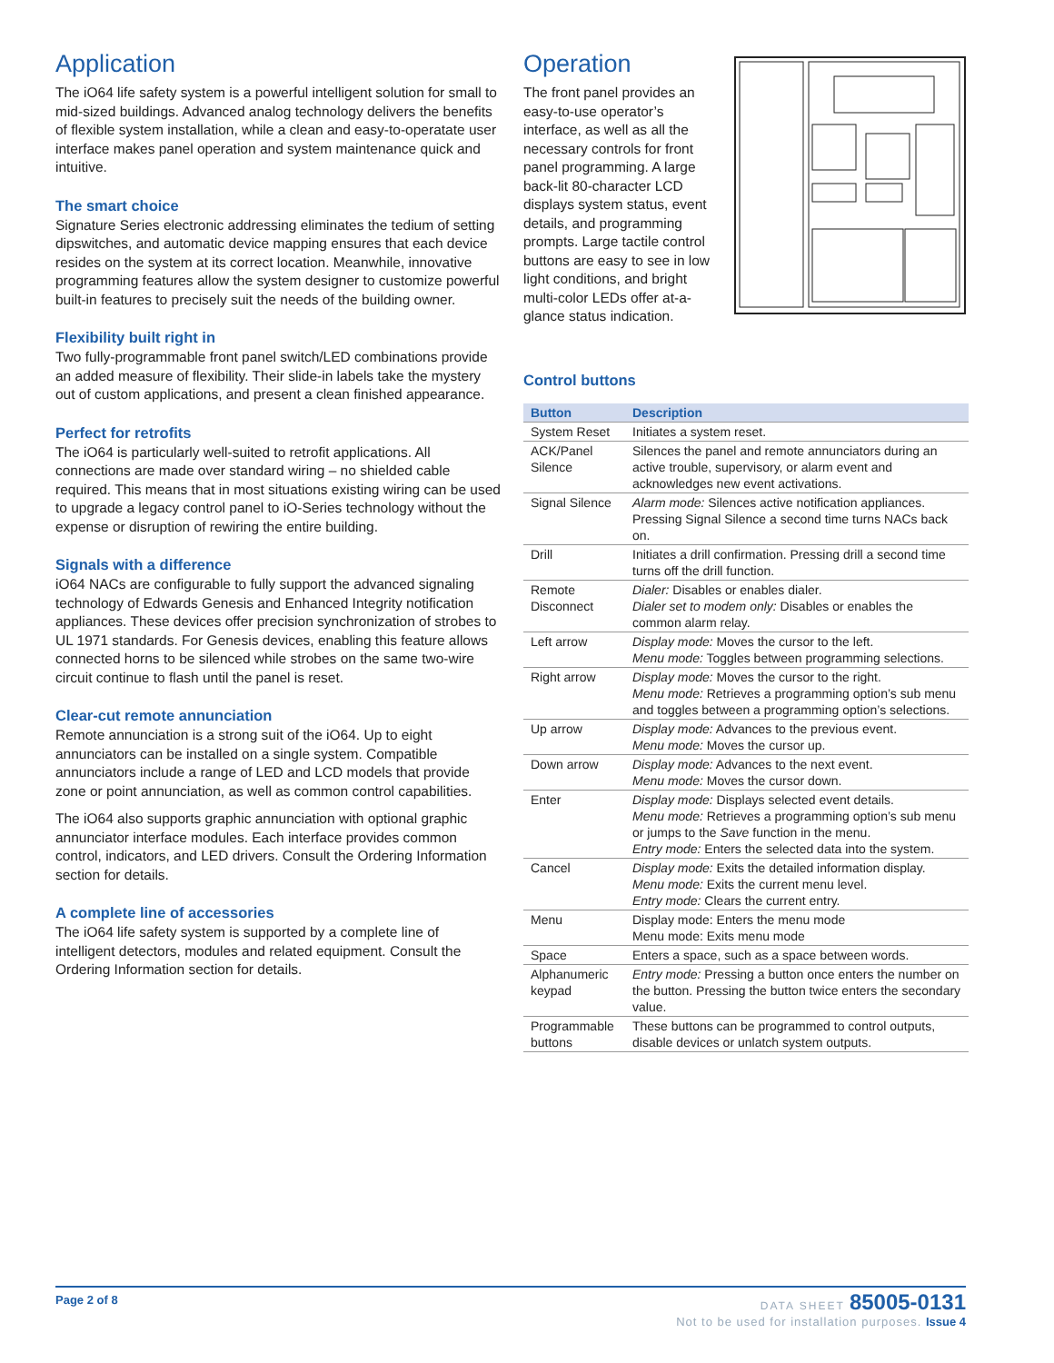Application
The iO64 life safety system is a powerful intelligent solution for small to mid-sized buildings. Advanced analog technology delivers the benefits of flexible system installation, while a clean and easy-to-operatate user interface makes panel operation and system maintenance quick and intuitive.
The smart choice
Signature Series electronic addressing eliminates the tedium of setting dipswitches, and automatic device mapping ensures that each device resides on the system at its correct location. Meanwhile, innovative programming features allow the system designer to customize powerful built-in features to precisely suit the needs of the building owner.
Flexibility built right in
Two fully-programmable front panel switch/LED combinations provide an added measure of flexibility. Their slide-in labels take the mystery out of custom applications, and present a clean finished appearance.
Perfect for retrofits
The iO64 is particularly well-suited to retrofit applications. All connections are made over standard wiring – no shielded cable required. This means that in most situations existing wiring can be used to upgrade a legacy control panel to iO-Series technology without the expense or disruption of rewiring the entire building.
Signals with a difference
iO64 NACs are configurable to fully support the advanced signaling technology of Edwards Genesis and Enhanced Integrity notification appliances. These devices offer precision synchronization of strobes to UL 1971 standards. For Genesis devices, enabling this feature allows connected horns to be silenced while strobes on the same two-wire circuit continue to flash until the panel is reset.
Clear-cut remote annunciation
Remote annunciation is a strong suit of the iO64. Up to eight annunciators can be installed on a single system. Compatible annunciators include a range of LED and LCD models that provide zone or point annunciation, as well as common control capabilities.
The iO64 also supports graphic annunciation with optional graphic annunciator interface modules. Each interface provides common control, indicators, and LED drivers. Consult the Ordering Information section for details.
A complete line of accessories
The iO64 life safety system is supported by a complete line of intelligent detectors, modules and related equipment. Consult the Ordering Information section for details.
Operation
The front panel provides an easy-to-use operator’s interface, as well as all the necessary controls for front panel programming. A large back-lit 80-character LCD displays system status, event details, and programming prompts. Large tactile control buttons are easy to see in low light conditions, and bright multi-color LEDs offer at-a-glance status indication.
Control buttons
| Button | Description |
| --- | --- |
| System Reset | Initiates a system reset. |
| ACK/Panel Silence | Silences the panel and remote annunciators during an active trouble, supervisory, or alarm event and acknowledges new event activations. |
| Signal Silence | Alarm mode: Silences active notification appliances. Pressing Signal Silence a second time turns NACs back on. |
| Drill | Initiates a drill confirmation. Pressing drill a second time turns off the drill function. |
| Remote Disconnect | Dialer: Disables or enables dialer. Dialer set to modem only: Disables or enables the common alarm relay. |
| Left arrow | Display mode: Moves the cursor to the left. Menu mode: Toggles between programming selections. |
| Right arrow | Display mode: Moves the cursor to the right. Menu mode: Retrieves a programming option’s sub menu and toggles between a programming option’s selections. |
| Up arrow | Display mode: Advances to the previous event. Menu mode: Moves the cursor up. |
| Down arrow | Display mode: Advances to the next event. Menu mode: Moves the cursor down. |
| Enter | Display mode: Displays selected event details. Menu mode: Retrieves a programming option’s sub menu or jumps to the Save function in the menu. Entry mode: Enters the selected data into the system. |
| Cancel | Display mode: Exits the detailed information display. Menu mode: Exits the current menu level. Entry mode: Clears the current entry. |
| Menu | Display mode: Enters the menu mode Menu mode: Exits menu mode |
| Space | Enters a space, such as a space between words. |
| Alphanumeric keypad | Entry mode: Pressing a button once enters the number on the button. Pressing the button twice enters the secondary value. |
| Programmable buttons | These buttons can be programmed to control outputs, disable devices or unlatch system outputs. |
Page 2 of 8
DATA SHEET 85005-0131
Not to be used for installation purposes. Issue 4